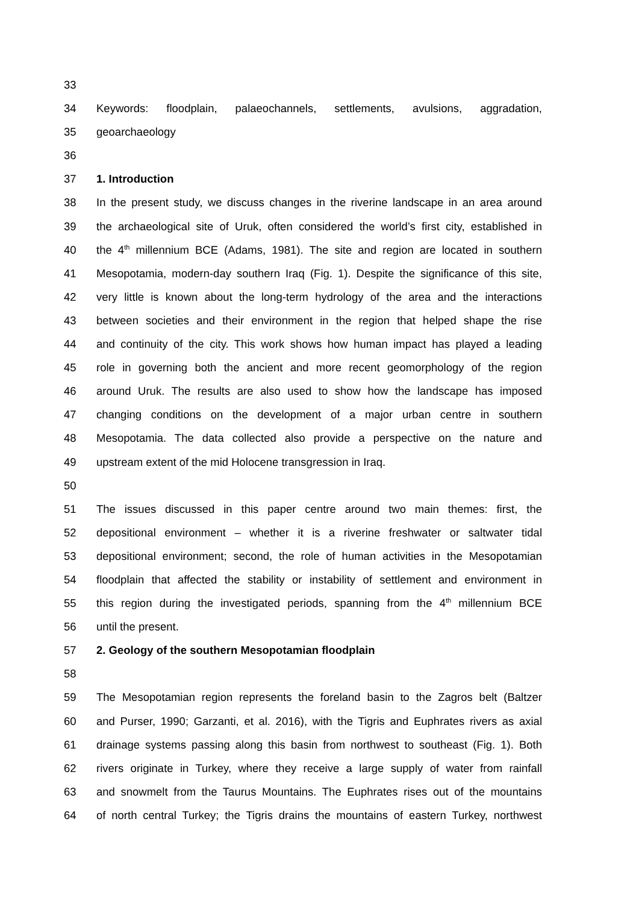33
34 Keywords: floodplain, palaeochannels, settlements, avulsions, aggradation,
35 geoarchaeology
36
37 1. Introduction
38 In the present study, we discuss changes in the riverine landscape in an area around
39 the archaeological site of Uruk, often considered the world’s first city, established in
40 the 4<sup>th</sup> millennium BCE (Adams, 1981). The site and region are located in southern
41 Mesopotamia, modern-day southern Iraq (Fig. 1). Despite the significance of this site,
42 very little is known about the long-term hydrology of the area and the interactions
43 between societies and their environment in the region that helped shape the rise
44 and continuity of the city. This work shows how human impact has played a leading
45 role in governing both the ancient and more recent geomorphology of the region
46 around Uruk. The results are also used to show how the landscape has imposed
47 changing conditions on the development of a major urban centre in southern
48 Mesopotamia. The data collected also provide a perspective on the nature and
49 upstream extent of the mid Holocene transgression in Iraq.
50
51 The issues discussed in this paper centre around two main themes: first, the
52 depositional environment – whether it is a riverine freshwater or saltwater tidal
53 depositional environment; second, the role of human activities in the Mesopotamian
54 floodplain that affected the stability or instability of settlement and environment in
55 this region during the investigated periods, spanning from the 4<sup>th</sup> millennium BCE
56 until the present.
57 2. Geology of the southern Mesopotamian floodplain
58
59 The Mesopotamian region represents the foreland basin to the Zagros belt (Baltzer
60 and Purser, 1990; Garzanti, et al. 2016), with the Tigris and Euphrates rivers as axial
61 drainage systems passing along this basin from northwest to southeast (Fig. 1). Both
62 rivers originate in Turkey, where they receive a large supply of water from rainfall
63 and snowmelt from the Taurus Mountains. The Euphrates rises out of the mountains
64 of north central Turkey; the Tigris drains the mountains of eastern Turkey, northwest